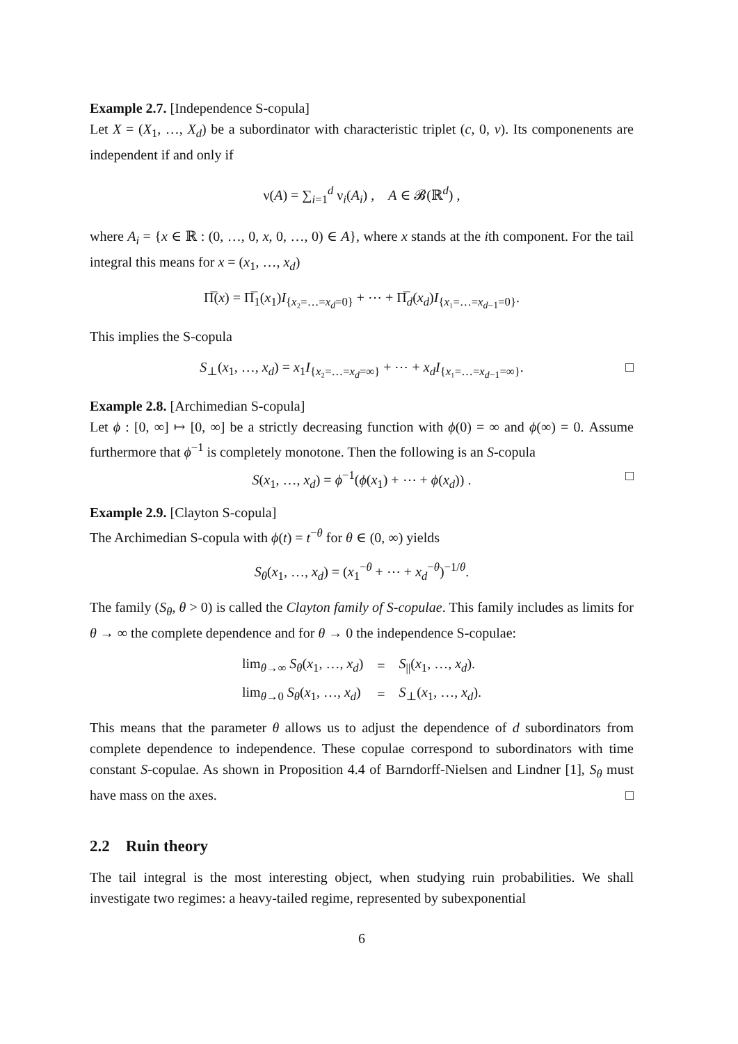Example 2.7. [Independence S-copula]
Let X = (X<sub>1</sub>, …, X<sub>d</sub>) be a subordinator with characteristic triplet (c, 0, ν). Its componenents are independent if and only if
ν(A) = ∑<sub>i=1</sub><sup>d</sup> ν<sub>i</sub>(A<sub>i</sub>) , A ∈ 𝓑(ℝ<sup>d</sup>) ,
where A<sub>i</sub> = {x ∈ ℝ : (0, …, 0, x, 0, …, 0) ∈ A}, where x stands at the ith component. For the tail integral this means for x = (x<sub>1</sub>, …, x<sub>d</sub>)
Π̅(x) = Π̅<sub>1</sub>(x<sub>1</sub>)I<sub>{x₂=…=x<sub>d</sub>=0}</sub> + ⋯ + Π̅<sub>d</sub>(x<sub>d</sub>)I<sub>{x₁=…=x<sub>d−1</sub>=0}</sub>.
This implies the S-copula
S<sub>⊥</sub>(x<sub>1</sub>, …, x<sub>d</sub>) = x<sub>1</sub>I<sub>{x₂=…=x<sub>d</sub>=∞}</sub> + ⋯ + x<sub>d</sub>I<sub>{x₁=…=x<sub>d−1</sub>=∞}</sub>. □
Example 2.8. [Archimedian S-copula]
Let ϕ : [0, ∞] ↦ [0, ∞] be a strictly decreasing function with ϕ(0) = ∞ and ϕ(∞) = 0. Assume furthermore that ϕ<sup>−1</sup> is completely monotone. Then the following is an S-copula
S(x<sub>1</sub>, …, x<sub>d</sub>) = ϕ<sup>−1</sup>(ϕ(x<sub>1</sub>) + ⋯ + ϕ(x<sub>d</sub>)) . □
Example 2.9. [Clayton S-copula]
The Archimedian S-copula with ϕ(t) = t<sup>−θ</sup> for θ ∈ (0, ∞) yields
S<sub>θ</sub>(x<sub>1</sub>, …, x<sub>d</sub>) = (x<sub>1</sub><sup>−θ</sup> + ⋯ + x<sub>d</sub><sup>−θ</sup>)<sup>−1/θ</sup>.
The family (S<sub>θ</sub>, θ > 0) is called the Clayton family of S-copulae. This family includes as limits for θ → ∞ the complete dependence and for θ → 0 the independence S-copulae:
| lim<sub>θ→∞</sub> S<sub>θ</sub> ( x<sub>1</sub>, …, x<sub>d</sub> ) | = | S<sub>//</sub>( x<sub>1</sub>, …, x<sub>d</sub> ). |
| lim<sub>θ→0</sub> S<sub>θ</sub> ( x<sub>1</sub>, …, x<sub>d</sub> ) | = | S<sub>⊥</sub>( x<sub>1</sub>, …, x<sub>d</sub> ). |
This means that the parameter θ allows us to adjust the dependence of d subordinators from complete dependence to independence. These copulae correspond to subordinators with time constant S-copulae. As shown in Proposition 4.4 of Barndorff-Nielsen and Lindner [1], S<sub>θ</sub> must have mass on the axes. □
2.2 Ruin theory
The tail integral is the most interesting object, when studying ruin probabilities. We shall investigate two regimes: a heavy-tailed regime, represented by subexponential
6